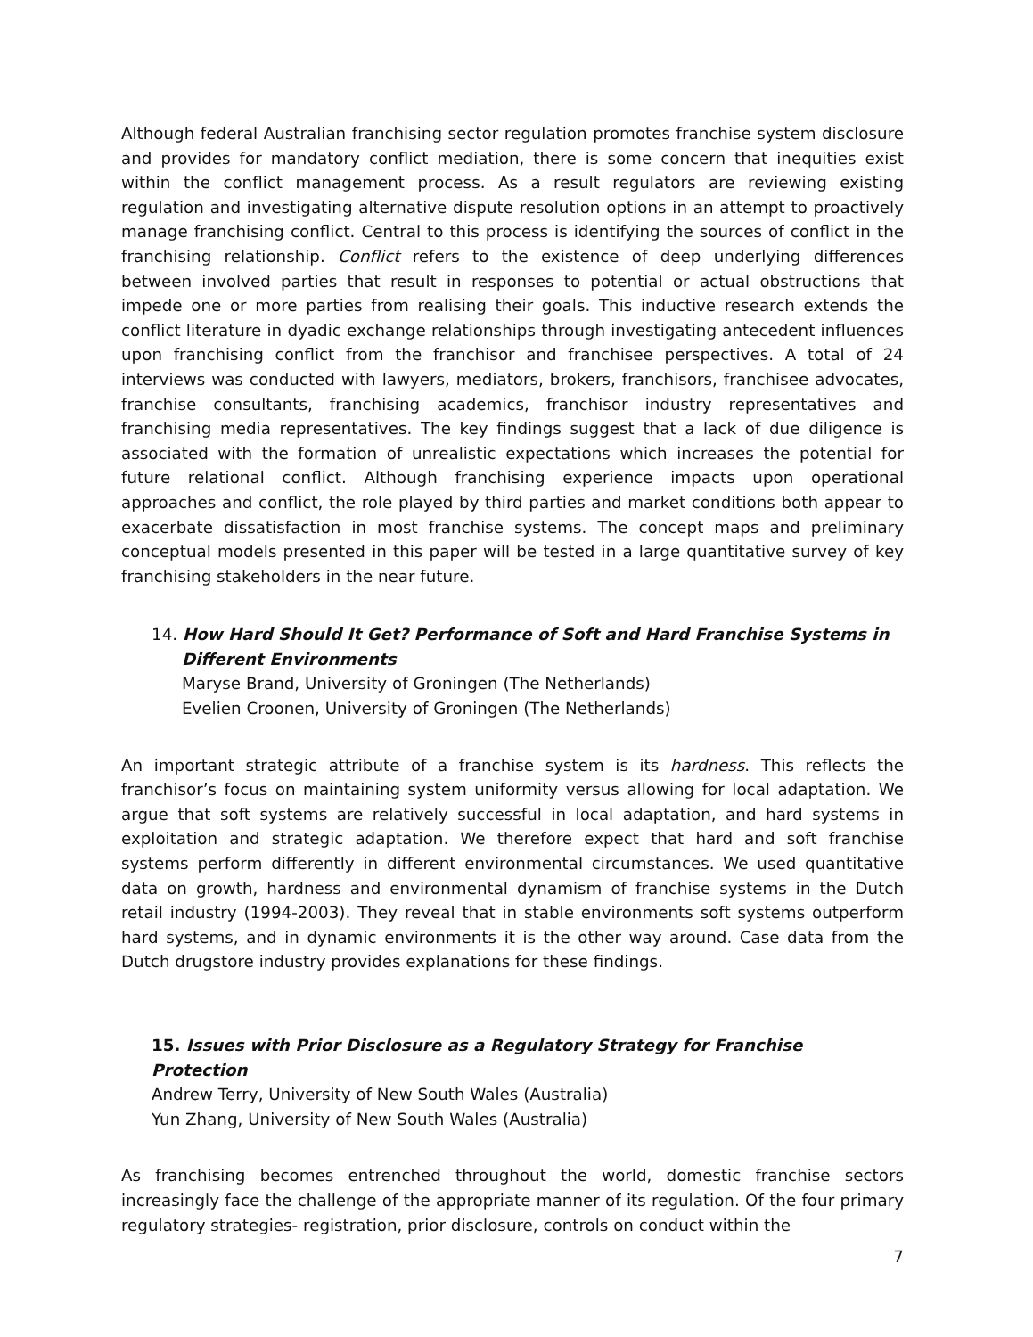Although federal Australian franchising sector regulation promotes franchise system disclosure and provides for mandatory conflict mediation, there is some concern that inequities exist within the conflict management process. As a result regulators are reviewing existing regulation and investigating alternative dispute resolution options in an attempt to proactively manage franchising conflict. Central to this process is identifying the sources of conflict in the franchising relationship. Conflict refers to the existence of deep underlying differences between involved parties that result in responses to potential or actual obstructions that impede one or more parties from realising their goals. This inductive research extends the conflict literature in dyadic exchange relationships through investigating antecedent influences upon franchising conflict from the franchisor and franchisee perspectives. A total of 24 interviews was conducted with lawyers, mediators, brokers, franchisors, franchisee advocates, franchise consultants, franchising academics, franchisor industry representatives and franchising media representatives. The key findings suggest that a lack of due diligence is associated with the formation of unrealistic expectations which increases the potential for future relational conflict. Although franchising experience impacts upon operational approaches and conflict, the role played by third parties and market conditions both appear to exacerbate dissatisfaction in most franchise systems. The concept maps and preliminary conceptual models presented in this paper will be tested in a large quantitative survey of key franchising stakeholders in the near future.
14. How Hard Should It Get? Performance of Soft and Hard Franchise Systems in Different Environments
Maryse Brand, University of Groningen (The Netherlands)
Evelien Croonen, University of Groningen (The Netherlands)
An important strategic attribute of a franchise system is its hardness. This reflects the franchisor’s focus on maintaining system uniformity versus allowing for local adaptation. We argue that soft systems are relatively successful in local adaptation, and hard systems in exploitation and strategic adaptation. We therefore expect that hard and soft franchise systems perform differently in different environmental circumstances. We used quantitative data on growth, hardness and environmental dynamism of franchise systems in the Dutch retail industry (1994-2003). They reveal that in stable environments soft systems outperform hard systems, and in dynamic environments it is the other way around. Case data from the Dutch drugstore industry provides explanations for these findings.
15. Issues with Prior Disclosure as a Regulatory Strategy for Franchise Protection
Andrew Terry, University of New South Wales (Australia)
Yun Zhang, University of New South Wales (Australia)
As franchising becomes entrenched throughout the world, domestic franchise sectors increasingly face the challenge of the appropriate manner of its regulation. Of the four primary regulatory strategies- registration, prior disclosure, controls on conduct within the
7